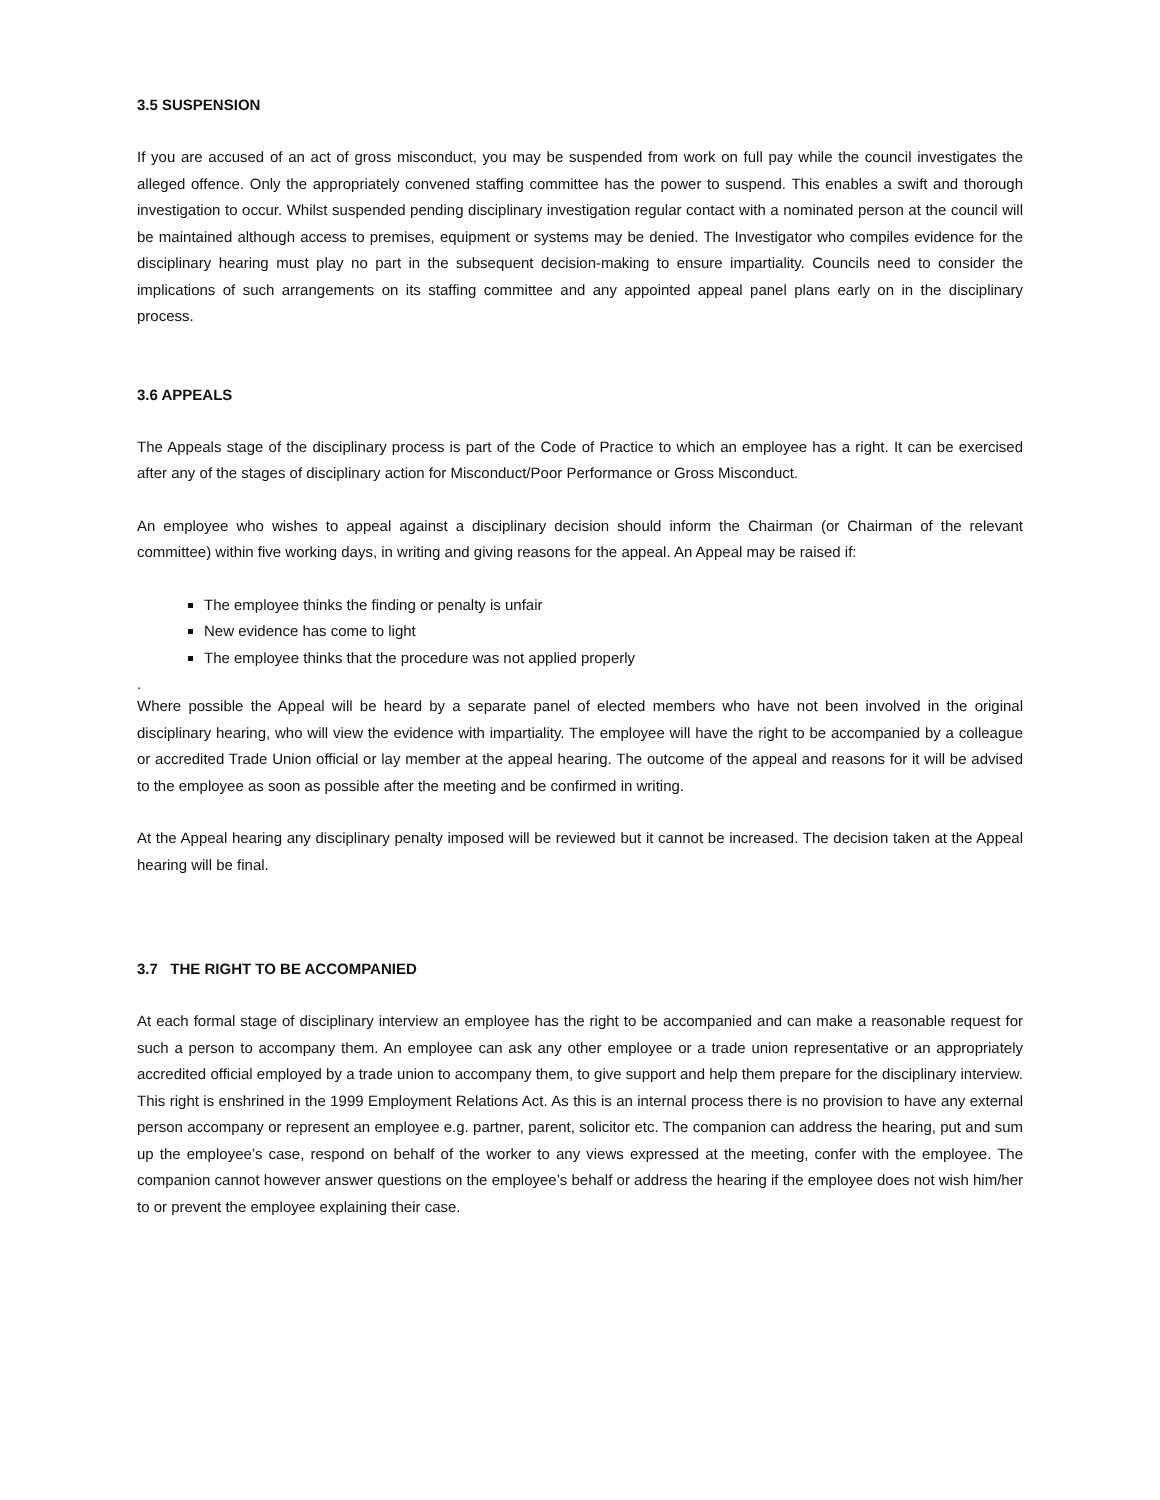3.5 SUSPENSION
If you are accused of an act of gross misconduct, you may be suspended from work on full pay while the council investigates the alleged offence. Only the appropriately convened staffing committee has the power to suspend. This enables a swift and thorough investigation to occur. Whilst suspended pending disciplinary investigation regular contact with a nominated person at the council will be maintained although access to premises, equipment or systems may be denied. The Investigator who compiles evidence for the disciplinary hearing must play no part in the subsequent decision-making to ensure impartiality. Councils need to consider the implications of such arrangements on its staffing committee and any appointed appeal panel plans early on in the disciplinary process.
3.6 APPEALS
The Appeals stage of the disciplinary process is part of the Code of Practice to which an employee has a right. It can be exercised after any of the stages of disciplinary action for Misconduct/Poor Performance or Gross Misconduct.
An employee who wishes to appeal against a disciplinary decision should inform the Chairman (or Chairman of the relevant committee) within five working days, in writing and giving reasons for the appeal. An Appeal may be raised if:
The employee thinks the finding or penalty is unfair
New evidence has come to light
The employee thinks that the procedure was not applied properly
.
Where possible the Appeal will be heard by a separate panel of elected members who have not been involved in the original disciplinary hearing, who will view the evidence with impartiality. The employee will have the right to be accompanied by a colleague or accredited Trade Union official or lay member at the appeal hearing. The outcome of the appeal and reasons for it will be advised to the employee as soon as possible after the meeting and be confirmed in writing.
At the Appeal hearing any disciplinary penalty imposed will be reviewed but it cannot be increased. The decision taken at the Appeal hearing will be final.
3.7 THE RIGHT TO BE ACCOMPANIED
At each formal stage of disciplinary interview an employee has the right to be accompanied and can make a reasonable request for such a person to accompany them. An employee can ask any other employee or a trade union representative or an appropriately accredited official employed by a trade union to accompany them, to give support and help them prepare for the disciplinary interview. This right is enshrined in the 1999 Employment Relations Act. As this is an internal process there is no provision to have any external person accompany or represent an employee e.g. partner, parent, solicitor etc. The companion can address the hearing, put and sum up the employee’s case, respond on behalf of the worker to any views expressed at the meeting, confer with the employee. The companion cannot however answer questions on the employee’s behalf or address the hearing if the employee does not wish him/her to or prevent the employee explaining their case.